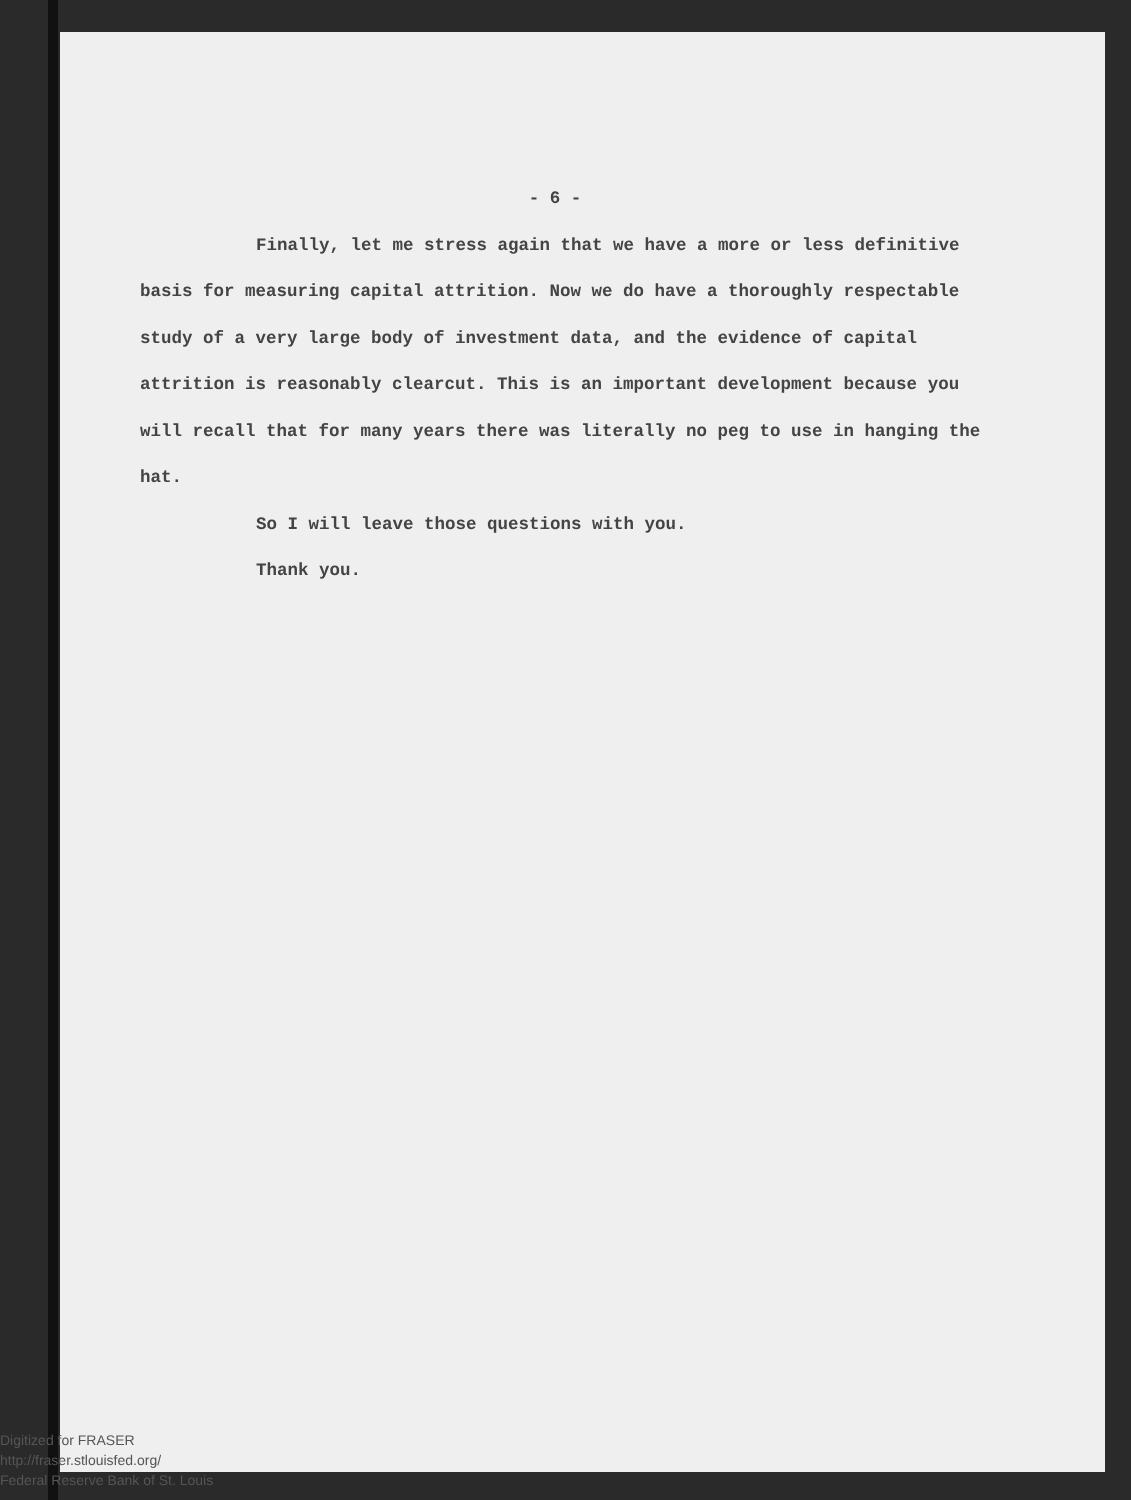- 6 -
Finally, let me stress again that we have a more or less definitive basis for measuring capital attrition. Now we do have a thoroughly respectable study of a very large body of investment data, and the evidence of capital attrition is reasonably clearcut. This is an important development because you will recall that for many years there was literally no peg to use in hanging the hat.
So I will leave those questions with you.
Thank you.
Digitized for FRASER
http://fraser.stlouisfed.org/
Federal Reserve Bank of St. Louis